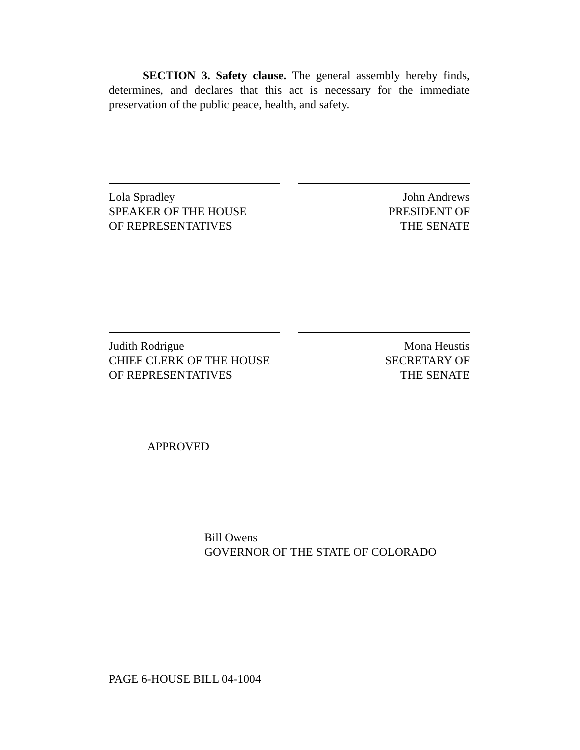SECTION 3. Safety clause. The general assembly hereby finds, determines, and declares that this act is necessary for the immediate preservation of the public peace, health, and safety.
Lola Spradley
SPEAKER OF THE HOUSE
OF REPRESENTATIVES
John Andrews
PRESIDENT OF
THE SENATE
Judith Rodrigue
CHIEF CLERK OF THE HOUSE
OF REPRESENTATIVES
Mona Heustis
SECRETARY OF
THE SENATE
APPROVED
Bill Owens
GOVERNOR OF THE STATE OF COLORADO
PAGE 6-HOUSE BILL 04-1004